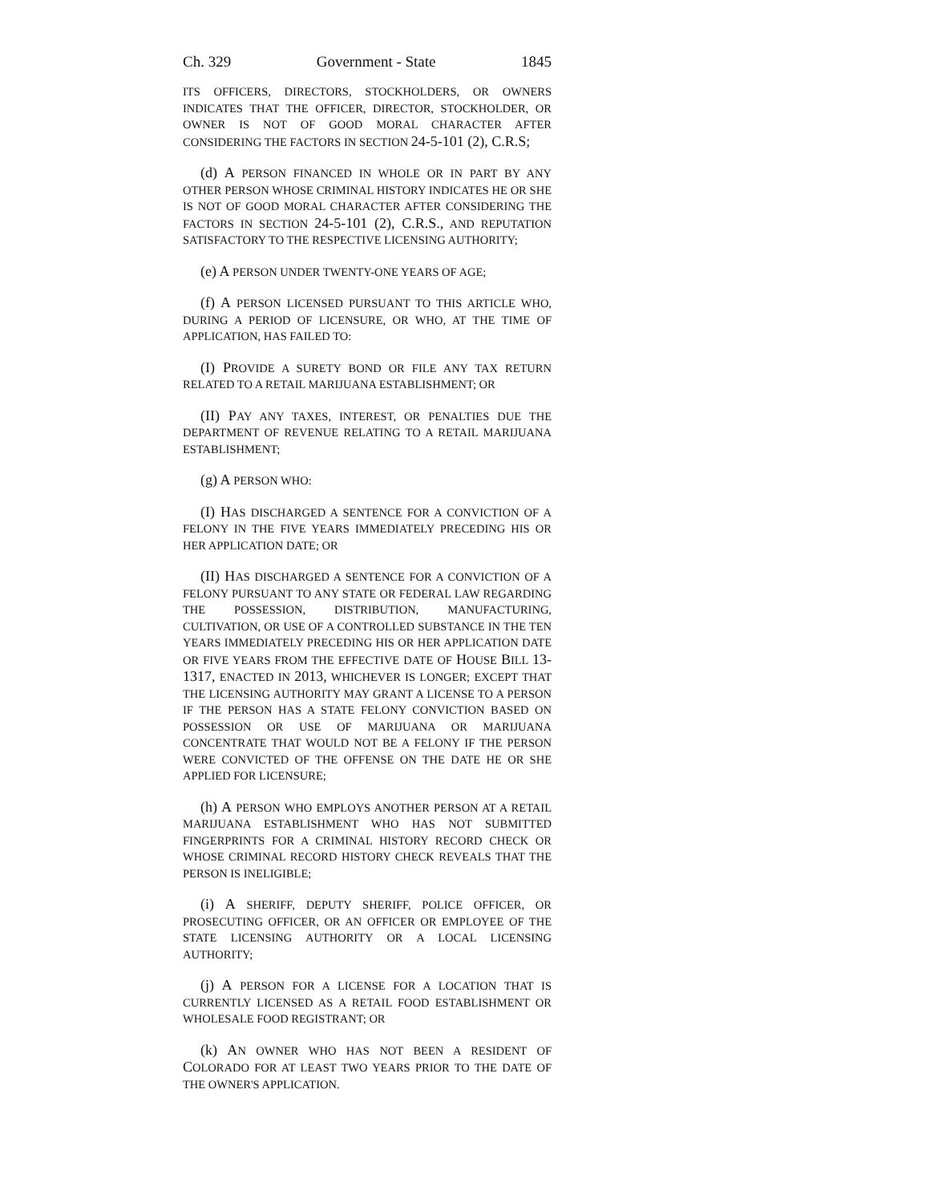Ch. 329 Government - State 1845
ITS OFFICERS, DIRECTORS, STOCKHOLDERS, OR OWNERS INDICATES THAT THE OFFICER, DIRECTOR, STOCKHOLDER, OR OWNER IS NOT OF GOOD MORAL CHARACTER AFTER CONSIDERING THE FACTORS IN SECTION 24-5-101 (2), C.R.S;
(d) A PERSON FINANCED IN WHOLE OR IN PART BY ANY OTHER PERSON WHOSE CRIMINAL HISTORY INDICATES HE OR SHE IS NOT OF GOOD MORAL CHARACTER AFTER CONSIDERING THE FACTORS IN SECTION 24-5-101 (2), C.R.S., AND REPUTATION SATISFACTORY TO THE RESPECTIVE LICENSING AUTHORITY;
(e) A PERSON UNDER TWENTY-ONE YEARS OF AGE;
(f) A PERSON LICENSED PURSUANT TO THIS ARTICLE WHO, DURING A PERIOD OF LICENSURE, OR WHO, AT THE TIME OF APPLICATION, HAS FAILED TO:
(I) PROVIDE A SURETY BOND OR FILE ANY TAX RETURN RELATED TO A RETAIL MARIJUANA ESTABLISHMENT; OR
(II) PAY ANY TAXES, INTEREST, OR PENALTIES DUE THE DEPARTMENT OF REVENUE RELATING TO A RETAIL MARIJUANA ESTABLISHMENT;
(g) A PERSON WHO:
(I) HAS DISCHARGED A SENTENCE FOR A CONVICTION OF A FELONY IN THE FIVE YEARS IMMEDIATELY PRECEDING HIS OR HER APPLICATION DATE; OR
(II) HAS DISCHARGED A SENTENCE FOR A CONVICTION OF A FELONY PURSUANT TO ANY STATE OR FEDERAL LAW REGARDING THE POSSESSION, DISTRIBUTION, MANUFACTURING, CULTIVATION, OR USE OF A CONTROLLED SUBSTANCE IN THE TEN YEARS IMMEDIATELY PRECEDING HIS OR HER APPLICATION DATE OR FIVE YEARS FROM THE EFFECTIVE DATE OF HOUSE BILL 13-1317, ENACTED IN 2013, WHICHEVER IS LONGER; EXCEPT THAT THE LICENSING AUTHORITY MAY GRANT A LICENSE TO A PERSON IF THE PERSON HAS A STATE FELONY CONVICTION BASED ON POSSESSION OR USE OF MARIJUANA OR MARIJUANA CONCENTRATE THAT WOULD NOT BE A FELONY IF THE PERSON WERE CONVICTED OF THE OFFENSE ON THE DATE HE OR SHE APPLIED FOR LICENSURE;
(h) A PERSON WHO EMPLOYS ANOTHER PERSON AT A RETAIL MARIJUANA ESTABLISHMENT WHO HAS NOT SUBMITTED FINGERPRINTS FOR A CRIMINAL HISTORY RECORD CHECK OR WHOSE CRIMINAL RECORD HISTORY CHECK REVEALS THAT THE PERSON IS INELIGIBLE;
(i) A SHERIFF, DEPUTY SHERIFF, POLICE OFFICER, OR PROSECUTING OFFICER, OR AN OFFICER OR EMPLOYEE OF THE STATE LICENSING AUTHORITY OR A LOCAL LICENSING AUTHORITY;
(j) A PERSON FOR A LICENSE FOR A LOCATION THAT IS CURRENTLY LICENSED AS A RETAIL FOOD ESTABLISHMENT OR WHOLESALE FOOD REGISTRANT; OR
(k) AN OWNER WHO HAS NOT BEEN A RESIDENT OF COLORADO FOR AT LEAST TWO YEARS PRIOR TO THE DATE OF THE OWNER'S APPLICATION.